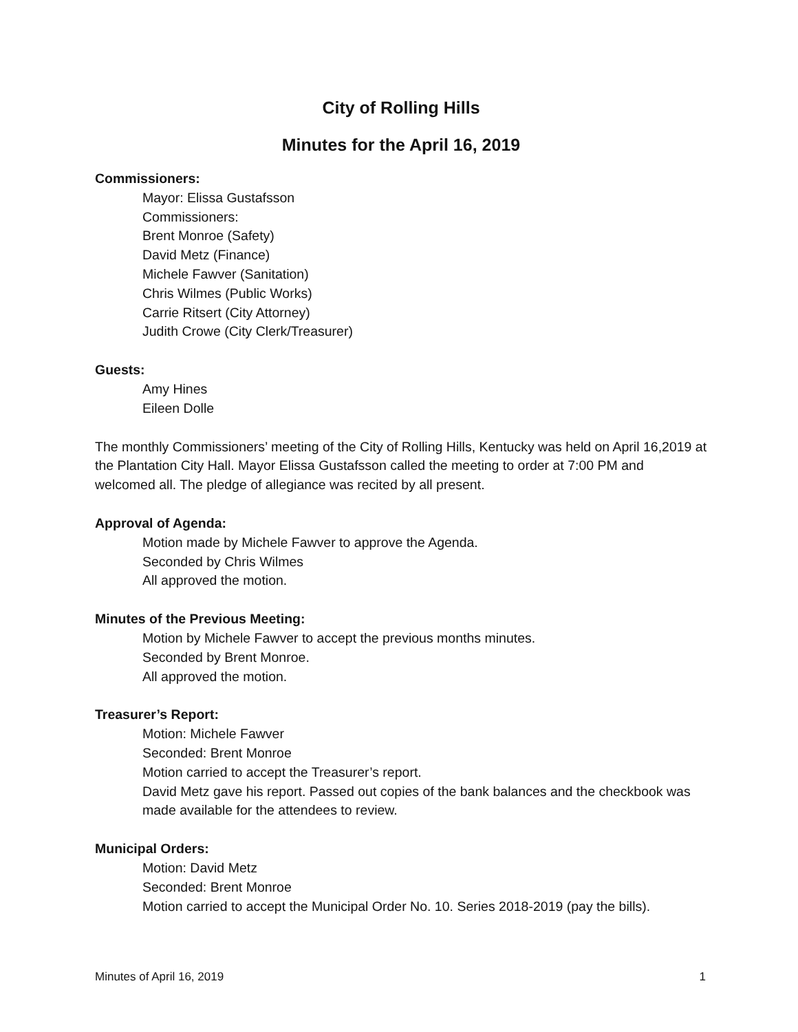City of Rolling Hills
Minutes for the April 16, 2019
Commissioners:
Mayor: Elissa Gustafsson
Commissioners:
Brent Monroe (Safety)
David Metz (Finance)
Michele Fawver (Sanitation)
Chris Wilmes (Public Works)
Carrie Ritsert (City Attorney)
Judith Crowe (City Clerk/Treasurer)
Guests:
Amy Hines
Eileen Dolle
The monthly Commissioners’ meeting of the City of Rolling Hills, Kentucky was held on April 16,2019 at the Plantation City Hall. Mayor Elissa Gustafsson called the meeting to order at 7:00 PM and welcomed all. The pledge of allegiance was recited by all present.
Approval of Agenda:
Motion made by Michele Fawver to approve the Agenda.
Seconded by Chris Wilmes
All approved the motion.
Minutes of the Previous Meeting:
Motion by Michele Fawver to accept the previous months minutes.
Seconded by Brent Monroe.
All approved the motion.
Treasurer’s Report:
Motion: Michele Fawver
Seconded: Brent Monroe
Motion carried to accept the Treasurer’s report.
David Metz gave his report. Passed out copies of the bank balances and the checkbook was made available for the attendees to review.
Municipal Orders:
Motion: David Metz
Seconded: Brent Monroe
Motion carried to accept the Municipal Order No. 10. Series 2018-2019 (pay the bills).
Minutes of April 16, 2019 1